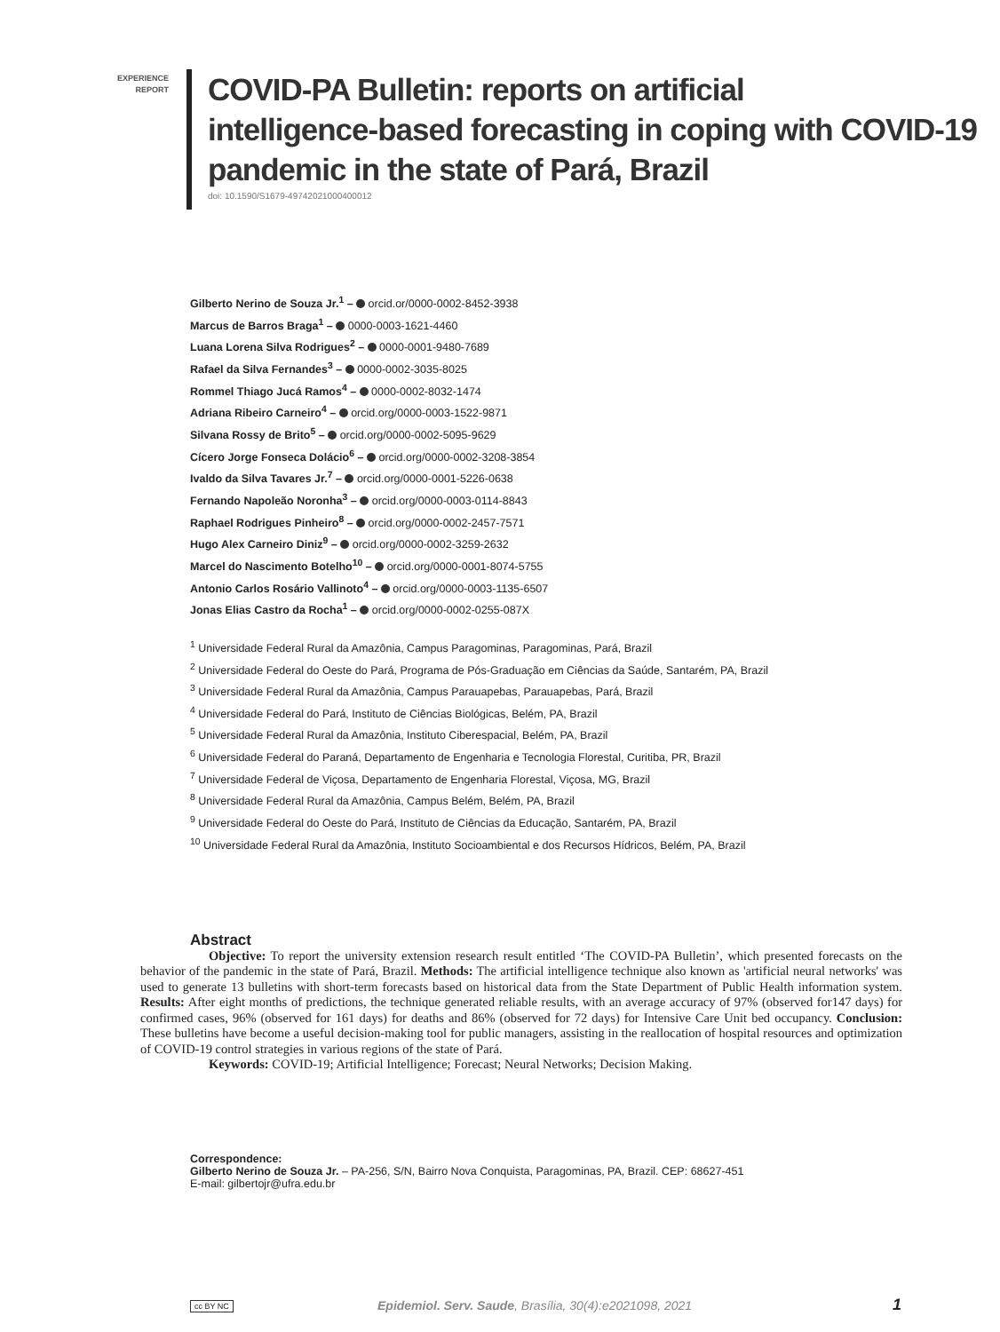EXPERIENCE
REPORT
COVID-PA Bulletin: reports on artificial
intelligence-based forecasting in coping with COVID-19
pandemic in the state of Pará, Brazil
doi: 10.1590/S1679-49742021000400012
Gilberto Nerino de Souza Jr.<sup>1</sup> – orcid.or/0000-0002-8452-3938
Marcus de Barros Braga<sup>1</sup> – 0000-0003-1621-4460
Luana Lorena Silva Rodrigues<sup>2</sup> – 0000-0001-9480-7689
Rafael da Silva Fernandes<sup>3</sup> – 0000-0002-3035-8025
Rommel Thiago Jucá Ramos<sup>4</sup> – 0000-0002-8032-1474
Adriana Ribeiro Carneiro<sup>4</sup> – orcid.org/0000-0003-1522-9871
Silvana Rossy de Brito<sup>5</sup> – orcid.org/0000-0002-5095-9629
Cícero Jorge Fonseca Dolácio<sup>6</sup> – orcid.org/0000-0002-3208-3854
Ivaldo da Silva Tavares Jr.<sup>7</sup> – orcid.org/0000-0001-5226-0638
Fernando Napoleão Noronha<sup>3</sup> – orcid.org/0000-0003-0114-8843
Raphael Rodrigues Pinheiro<sup>8</sup> – orcid.org/0000-0002-2457-7571
Hugo Alex Carneiro Diniz<sup>9</sup> – orcid.org/0000-0002-3259-2632
Marcel do Nascimento Botelho<sup>10</sup> – orcid.org/0000-0001-8074-5755
Antonio Carlos Rosário Vallinoto<sup>4</sup> – orcid.org/0000-0003-1135-6507
Jonas Elias Castro da Rocha<sup>1</sup> – orcid.org/0000-0002-0255-087X
<sup>1</sup> Universidade Federal Rural da Amazônia, Campus Paragominas, Paragominas, Pará, Brazil
<sup>2</sup> Universidade Federal do Oeste do Pará, Programa de Pós-Graduação em Ciências da Saúde, Santarém, PA, Brazil
<sup>3</sup> Universidade Federal Rural da Amazônia, Campus Parauapebas, Parauapebas, Pará, Brazil
<sup>4</sup> Universidade Federal do Pará, Instituto de Ciências Biológicas, Belém, PA, Brazil
<sup>5</sup> Universidade Federal Rural da Amazônia, Instituto Ciberespacial, Belém, PA, Brazil
<sup>6</sup> Universidade Federal do Paraná, Departamento de Engenharia e Tecnologia Florestal, Curitiba, PR, Brazil
<sup>7</sup> Universidade Federal de Viçosa, Departamento de Engenharia Florestal, Viçosa, MG, Brazil
<sup>8</sup> Universidade Federal Rural da Amazônia, Campus Belém, Belém, PA, Brazil
<sup>9</sup> Universidade Federal do Oeste do Pará, Instituto de Ciências da Educação, Santarém, PA, Brazil
<sup>10</sup> Universidade Federal Rural da Amazônia, Instituto Socioambiental e dos Recursos Hídricos, Belém, PA, Brazil
Abstract
Objective: To report the university extension research result entitled ‘The COVID-PA Bulletin’, which presented forecasts on the behavior of the pandemic in the state of Pará, Brazil. Methods: The artificial intelligence technique also known as 'artificial neural networks' was used to generate 13 bulletins with short-term forecasts based on historical data from the State Department of Public Health information system. Results: After eight months of predictions, the technique generated reliable results, with an average accuracy of 97% (observed for147 days) for confirmed cases, 96% (observed for 161 days) for deaths and 86% (observed for 72 days) for Intensive Care Unit bed occupancy. Conclusion: These bulletins have become a useful decision-making tool for public managers, assisting in the reallocation of hospital resources and optimization of COVID-19 control strategies in various regions of the state of Pará.
Keywords: COVID-19; Artificial Intelligence; Forecast; Neural Networks; Decision Making.
Correspondence:
Gilberto Nerino de Souza Jr. – PA-256, S/N, Bairro Nova Conquista, Paragominas, PA, Brazil. CEP: 68627-451
E-mail: gilbertojr@ufra.edu.br
cc BY NC Epidemiol. Serv. Saude, Brasília, 30(4):e2021098, 2021 1